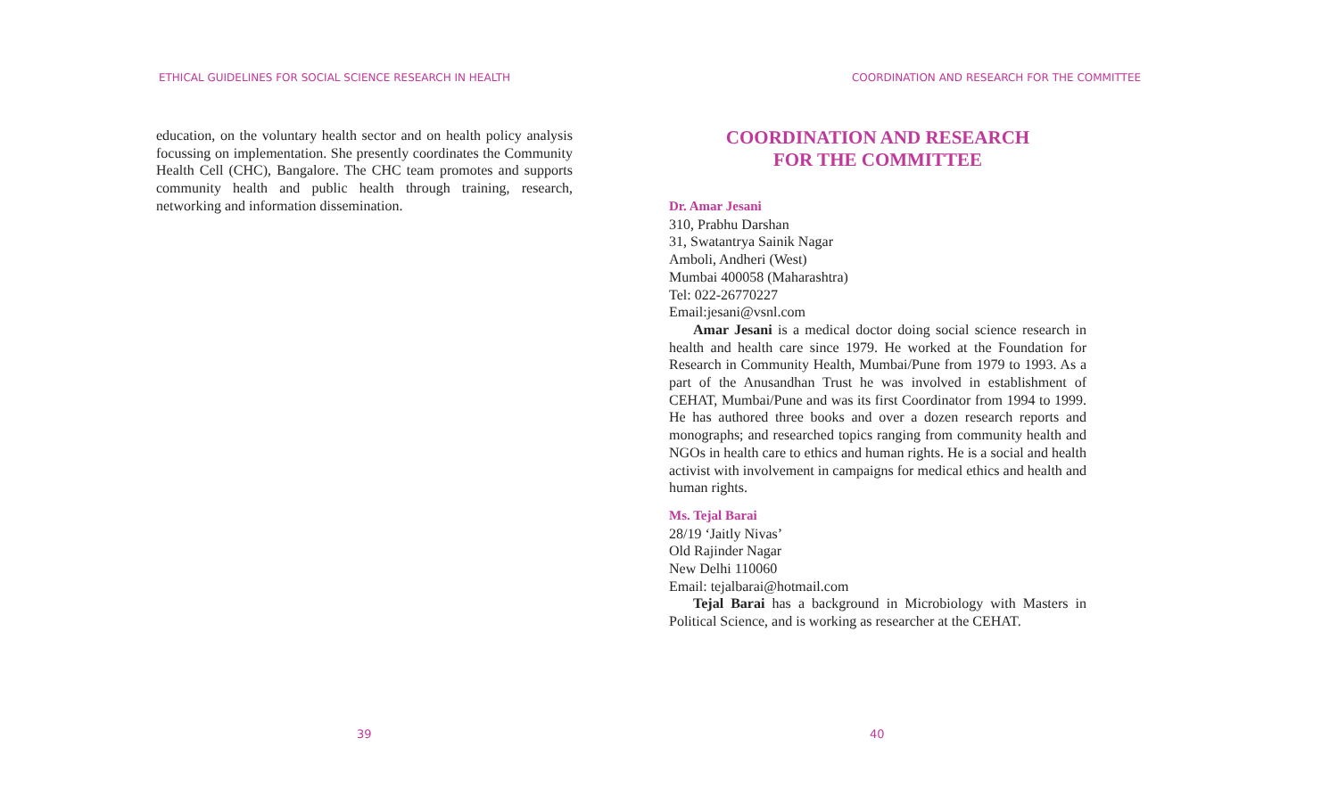ETHICAL GUIDELINES FOR SOCIAL SCIENCE RESEARCH IN HEALTH
education, on the voluntary health sector and on health policy analysis focussing on implementation. She presently coordinates the Community Health Cell (CHC), Bangalore. The CHC team promotes and supports community health and public health through training, research, networking and information dissemination.
39
COORDINATION AND RESEARCH FOR THE COMMITTEE
COORDINATION AND RESEARCH
FOR THE COMMITTEE
40
Dr. Amar Jesani
310, Prabhu Darshan
31, Swatantrya Sainik Nagar
Amboli, Andheri (West)
Mumbai 400058 (Maharashtra)
Tel: 022-26770227
Email:jesani@vsnl.com
Amar Jesani is a medical doctor doing social science research in health and health care since 1979. He worked at the Foundation for Research in Community Health, Mumbai/Pune from 1979 to 1993. As a part of the Anusandhan Trust he was involved in establishment of CEHAT, Mumbai/Pune and was its first Coordinator from 1994 to 1999. He has authored three books and over a dozen research reports and monographs; and researched topics ranging from community health and NGOs in health care to ethics and human rights. He is a social and health activist with involvement in campaigns for medical ethics and health and human rights.
Ms. Tejal Barai
28/19 ‘Jaitly Nivas’
Old Rajinder Nagar
New Delhi 110060
Email: tejalbarai@hotmail.com
Tejal Barai has a background in Microbiology with Masters in Political Science, and is working as researcher at the CEHAT.